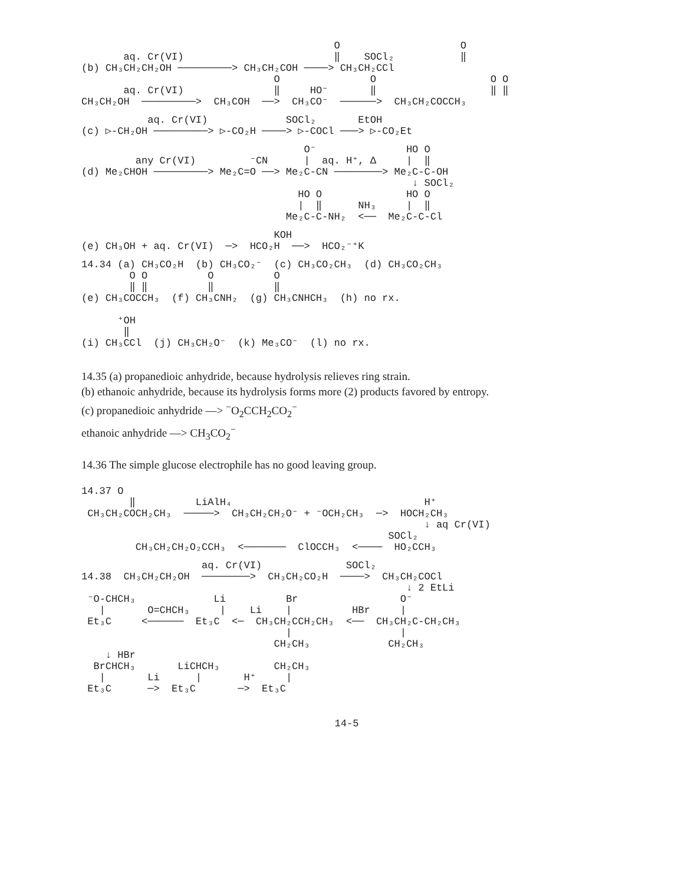O                    O
       aq. Cr(VI)                         ‖    SOCl₂           ‖
(b) CH₃CH₂CH₂OH ─────────> CH₃CH₂COH ────> CH₃CH₂CCl
                                O               O                   O O
       aq. Cr(VI)               ‖     HO⁻       ‖                   ‖ ‖
CH₃CH₂OH  ─────────>  CH₃COH  ──>  CH₃CO⁻  ──────>  CH₃CH₂COCCH₃
           aq. Cr(VI)             SOCl₂       EtOH
(c) ▷-CH₂OH ─────────> ▷-CO₂H ────> ▷-COCl ───> ▷-CO₂Et
                                     O⁻               HO O
         any Cr(VI)         ⁻CN      |  aq. H⁺, Δ     |  ‖
(d) Me₂CHOH ─────────> Me₂C=O ──> Me₂C-CN ────────> Me₂C-C-OH
                                                       ↓ SOCl₂
                                    HO O              HO O
                                    |  ‖      NH₃     |  ‖
                                  Me₂C-C-NH₂  <──  Me₂C-C-Cl
                                KOH
(e) CH₃OH + aq. Cr(VI)  ─>  HCO₂H  ──>  HCO₂⁻⁺K
14.34 (a) CH₃CO₂H  (b) CH₃CO₂⁻  (c) CH₃CO₂CH₃  (d) CH₃CO₂CH₃
        O O          O          O
        ‖ ‖          ‖          ‖
(e) CH₃COCCH₃  (f) CH₃CNH₂  (g) CH₃CNHCH₃  (h) no rx.

      ⁺OH
       ‖
(i) CH₃CCl  (j) CH₃CH₂O⁻  (k) Me₃CO⁻  (l) no rx.
14.35 (a) propanedioic anhydride, because hydrolysis relieves ring strain.
(b) ethanoic anhydride, because its hydrolysis forms more (2) products favored by entropy.
(c) propanedioic anhydride —> <sup>−</sup>O<sub>2</sub>CCH<sub>2</sub>CO<sub>2</sub><sup>−</sup>
ethanoic anhydride —> CH<sub>3</sub>CO<sub>2</sub><sup>−</sup>
14.36 The simple glucose electrophile has no good leaving group.
14.37 O
        ‖          LiAlH₄                                H⁺
 CH₃CH₂COCH₂CH₃  ─────>  CH₃CH₂CH₂O⁻ + ⁻OCH₂CH₃  ─>  HOCH₂CH₃
                                                         ↓ aq Cr(VI)
                                                   SOCl₂
         CH₃CH₂CH₂O₂CCH₃  <───────  ClOCCH₃  <────  HO₂CCH₃
                    aq. Cr(VI)              SOCl₂
14.38  CH₃CH₂CH₂OH  ────────>  CH₃CH₂CO₂H  ────>  CH₃CH₂COCl
                                                      ↓ 2 EtLi
 ⁻O-CHCH₃             Li          Br                 O⁻
   |       O=CHCH₃     |    Li    |          HBr     |
 Et₃C     <──────  Et₃C  <─  CH₃CH₂CCH₂CH₃  <──  CH₃CH₂C-CH₂CH₃
                                  |                  |
                                CH₂CH₃             CH₂CH₃
    ↓ HBr
  BrCHCH₃       LiCHCH₃         CH₂CH₃
   |       Li      |       H⁺     |
 Et₃C      ─>  Et₃C       ─>  Et₃C
14-5